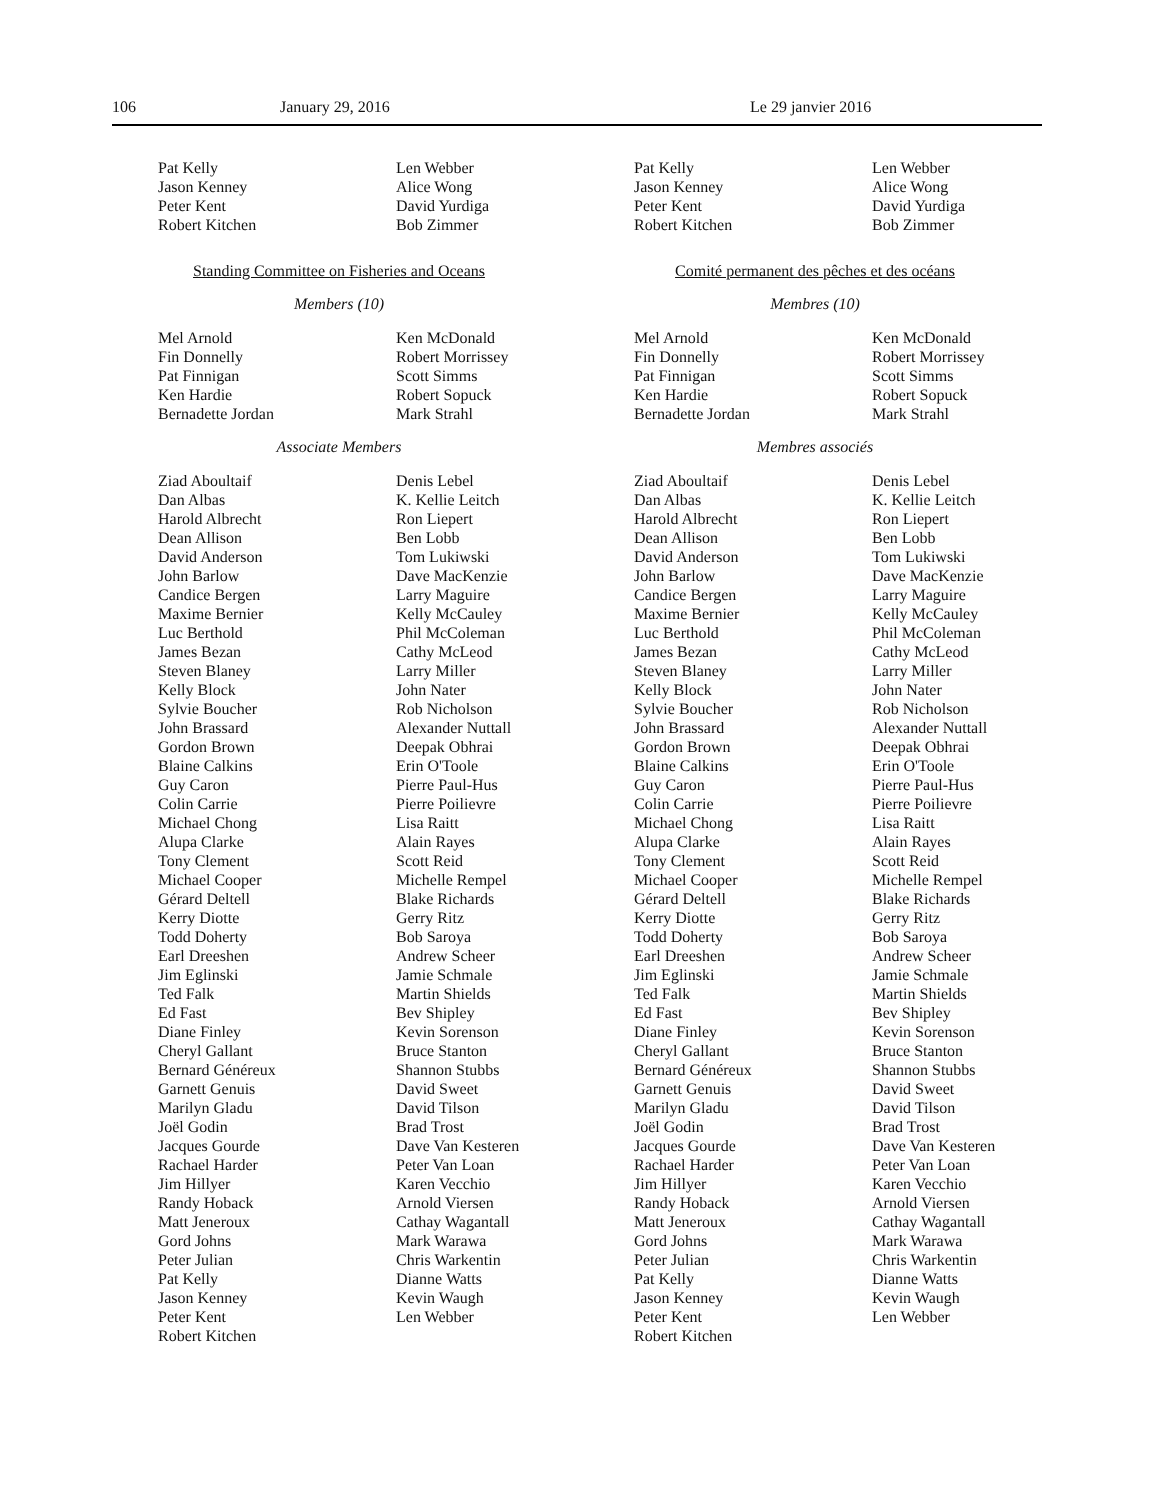106 January 29, 2016 Le 29 janvier 2016
Pat Kelly
Jason Kenney
Peter Kent
Robert Kitchen
Len Webber
Alice Wong
David Yurdiga
Bob Zimmer
Standing Committee on Fisheries and Oceans
Members (10)
Mel Arnold
Fin Donnelly
Pat Finnigan
Ken Hardie
Bernadette Jordan
Ken McDonald
Robert Morrissey
Scott Simms
Robert Sopuck
Mark Strahl
Associate Members
Ziad Aboultaif
Dan Albas
Harold Albrecht
Dean Allison
David Anderson
John Barlow
Candice Bergen
Maxime Bernier
Luc Berthold
James Bezan
Steven Blaney
Kelly Block
Sylvie Boucher
John Brassard
Gordon Brown
Blaine Calkins
Guy Caron
Colin Carrie
Michael Chong
Alupa Clarke
Tony Clement
Michael Cooper
Gérard Deltell
Kerry Diotte
Todd Doherty
Earl Dreeshen
Jim Eglinski
Ted Falk
Ed Fast
Diane Finley
Cheryl Gallant
Bernard Généreux
Garnett Genuis
Marilyn Gladu
Joël Godin
Jacques Gourde
Rachael Harder
Jim Hillyer
Randy Hoback
Matt Jeneroux
Gord Johns
Peter Julian
Pat Kelly
Jason Kenney
Peter Kent
Robert Kitchen
Denis Lebel
K. Kellie Leitch
Ron Liepert
Ben Lobb
Tom Lukiwski
Dave MacKenzie
Larry Maguire
Kelly McCauley
Phil McColeman
Cathy McLeod
Larry Miller
John Nater
Rob Nicholson
Alexander Nuttall
Deepak Obhrai
Erin O'Toole
Pierre Paul-Hus
Pierre Poilievre
Lisa Raitt
Alain Rayes
Scott Reid
Michelle Rempel
Blake Richards
Gerry Ritz
Bob Saroya
Andrew Scheer
Jamie Schmale
Martin Shields
Bev Shipley
Kevin Sorenson
Bruce Stanton
Shannon Stubbs
David Sweet
David Tilson
Brad Trost
Dave Van Kesteren
Peter Van Loan
Karen Vecchio
Arnold Viersen
Cathay Wagantall
Mark Warawa
Chris Warkentin
Dianne Watts
Kevin Waugh
Len Webber
Pat Kelly
Jason Kenney
Peter Kent
Robert Kitchen
Len Webber
Alice Wong
David Yurdiga
Bob Zimmer
Comité permanent des pêches et des océans
Membres (10)
Mel Arnold
Fin Donnelly
Pat Finnigan
Ken Hardie
Bernadette Jordan
Ken McDonald
Robert Morrissey
Scott Simms
Robert Sopuck
Mark Strahl
Membres associés
Ziad Aboultaif
Dan Albas
Harold Albrecht
Dean Allison
David Anderson
John Barlow
Candice Bergen
Maxime Bernier
Luc Berthold
James Bezan
Steven Blaney
Kelly Block
Sylvie Boucher
John Brassard
Gordon Brown
Blaine Calkins
Guy Caron
Colin Carrie
Michael Chong
Alupa Clarke
Tony Clement
Michael Cooper
Gérard Deltell
Kerry Diotte
Todd Doherty
Earl Dreeshen
Jim Eglinski
Ted Falk
Ed Fast
Diane Finley
Cheryl Gallant
Bernard Généreux
Garnett Genuis
Marilyn Gladu
Joël Godin
Jacques Gourde
Rachael Harder
Jim Hillyer
Randy Hoback
Matt Jeneroux
Gord Johns
Peter Julian
Pat Kelly
Jason Kenney
Peter Kent
Robert Kitchen
Denis Lebel
K. Kellie Leitch
Ron Liepert
Ben Lobb
Tom Lukiwski
Dave MacKenzie
Larry Maguire
Kelly McCauley
Phil McColeman
Cathy McLeod
Larry Miller
John Nater
Rob Nicholson
Alexander Nuttall
Deepak Obhrai
Erin O'Toole
Pierre Paul-Hus
Pierre Poilievre
Lisa Raitt
Alain Rayes
Scott Reid
Michelle Rempel
Blake Richards
Gerry Ritz
Bob Saroya
Andrew Scheer
Jamie Schmale
Martin Shields
Bev Shipley
Kevin Sorenson
Bruce Stanton
Shannon Stubbs
David Sweet
David Tilson
Brad Trost
Dave Van Kesteren
Peter Van Loan
Karen Vecchio
Arnold Viersen
Cathay Wagantall
Mark Warawa
Chris Warkentin
Dianne Watts
Kevin Waugh
Len Webber